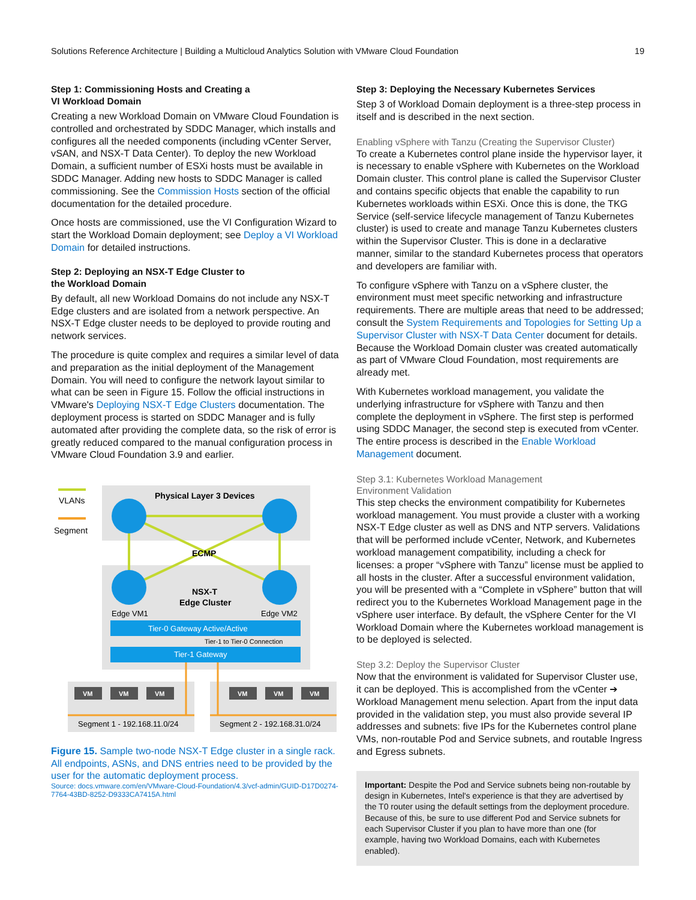Solutions Reference Architecture | Building a Multicloud Analytics Solution with VMware Cloud Foundation 19
Step 1: Commissioning Hosts and Creating a
VI Workload Domain
Creating a new Workload Domain on VMware Cloud Foundation is controlled and orchestrated by SDDC Manager, which installs and configures all the needed components (including vCenter Server, vSAN, and NSX-T Data Center). To deploy the new Workload Domain, a sufficient number of ESXi hosts must be available in SDDC Manager. Adding new hosts to SDDC Manager is called commissioning. See the Commission Hosts section of the official documentation for the detailed procedure.
Once hosts are commissioned, use the VI Configuration Wizard to start the Workload Domain deployment; see Deploy a VI Workload Domain for detailed instructions.
Step 2: Deploying an NSX-T Edge Cluster to
the Workload Domain
By default, all new Workload Domains do not include any NSX-T Edge clusters and are isolated from a network perspective. An NSX-T Edge cluster needs to be deployed to provide routing and network services.
The procedure is quite complex and requires a similar level of data and preparation as the initial deployment of the Management Domain. You will need to configure the network layout similar to what can be seen in Figure 15. Follow the official instructions in VMware's Deploying NSX-T Edge Clusters documentation. The deployment process is started on SDDC Manager and is fully automated after providing the complete data, so the risk of error is greatly reduced compared to the manual configuration process in VMware Cloud Foundation 3.9 and earlier.
VLANs
Segment
Physical Layer 3 Devices
ECMP
NSX-T
Edge Cluster
Edge VM1
Edge VM2
Tier-0 Gateway Active/Active
Tier-1 to Tier-0 Connection
Tier-1 Gateway
VM
VM
VM
VM
VM
VM
Segment 1 - 192.168.11.0/24
Segment 2 - 192.168.31.0/24
Figure 15. Sample two-node NSX-T Edge cluster in a single rack. All endpoints, ASNs, and DNS entries need to be provided by the user for the automatic deployment process.
Source: docs.vmware.com/en/VMware-Cloud-Foundation/4.3/vcf-admin/GUID-D17D0274-7764-43BD-8252-D9333CA7415A.html
Step 3: Deploying the Necessary Kubernetes Services
Step 3 of Workload Domain deployment is a three-step process in itself and is described in the next section.
Enabling vSphere with Tanzu (Creating the Supervisor Cluster)
To create a Kubernetes control plane inside the hypervisor layer, it is necessary to enable vSphere with Kubernetes on the Workload Domain cluster. This control plane is called the Supervisor Cluster and contains specific objects that enable the capability to run Kubernetes workloads within ESXi. Once this is done, the TKG Service (self-service lifecycle management of Tanzu Kubernetes cluster) is used to create and manage Tanzu Kubernetes clusters within the Supervisor Cluster. This is done in a declarative manner, similar to the standard Kubernetes process that operators and developers are familiar with.
To configure vSphere with Tanzu on a vSphere cluster, the environment must meet specific networking and infrastructure requirements. There are multiple areas that need to be addressed; consult the System Requirements and Topologies for Setting Up a Supervisor Cluster with NSX-T Data Center document for details. Because the Workload Domain cluster was created automatically as part of VMware Cloud Foundation, most requirements are already met.
With Kubernetes workload management, you validate the underlying infrastructure for vSphere with Tanzu and then complete the deployment in vSphere. The first step is performed using SDDC Manager, the second step is executed from vCenter. The entire process is described in the Enable Workload Management document.
Step 3.1: Kubernetes Workload Management
Environment Validation
This step checks the environment compatibility for Kubernetes workload management. You must provide a cluster with a working NSX-T Edge cluster as well as DNS and NTP servers. Validations that will be performed include vCenter, Network, and Kubernetes workload management compatibility, including a check for licenses: a proper “vSphere with Tanzu” license must be applied to all hosts in the cluster. After a successful environment validation, you will be presented with a “Complete in vSphere” button that will redirect you to the Kubernetes Workload Management page in the vSphere user interface. By default, the vSphere Center for the VI Workload Domain where the Kubernetes workload management is to be deployed is selected.
Step 3.2: Deploy the Supervisor Cluster
Now that the environment is validated for Supervisor Cluster use, it can be deployed. This is accomplished from the vCenter ➔ Workload Management menu selection. Apart from the input data provided in the validation step, you must also provide several IP addresses and subnets: five IPs for the Kubernetes control plane VMs, non-routable Pod and Service subnets, and routable Ingress and Egress subnets.
Important: Despite the Pod and Service subnets being non-routable by design in Kubernetes, Intel's experience is that they are advertised by the T0 router using the default settings from the deployment procedure. Because of this, be sure to use different Pod and Service subnets for each Supervisor Cluster if you plan to have more than one (for example, having two Workload Domains, each with Kubernetes enabled).